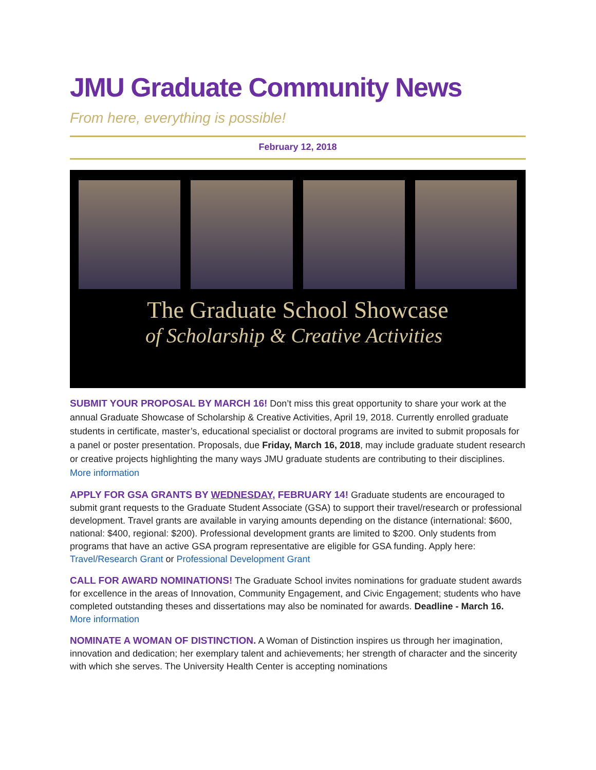JMU Graduate Community News
From here, everything is possible!
February 12, 2018
The Graduate School Showcase
of Scholarship & Creative Activities
SUBMIT YOUR PROPOSAL BY MARCH 16! Don’t miss this great opportunity to share your work at the annual Graduate Showcase of Scholarship & Creative Activities, April 19, 2018. Currently enrolled graduate students in certificate, master’s, educational specialist or doctoral programs are invited to submit proposals for a panel or poster presentation. Proposals, due Friday, March 16, 2018, may include graduate student research or creative projects highlighting the many ways JMU graduate students are contributing to their disciplines. More information
APPLY FOR GSA GRANTS BY WEDNESDAY, FEBRUARY 14! Graduate students are encouraged to submit grant requests to the Graduate Student Associate (GSA) to support their travel/research or professional development. Travel grants are available in varying amounts depending on the distance (international: $600, national: $400, regional: $200). Professional development grants are limited to $200. Only students from programs that have an active GSA program representative are eligible for GSA funding. Apply here: Travel/Research Grant or Professional Development Grant
CALL FOR AWARD NOMINATIONS! The Graduate School invites nominations for graduate student awards for excellence in the areas of Innovation, Community Engagement, and Civic Engagement; students who have completed outstanding theses and dissertations may also be nominated for awards. Deadline - March 16. More information
NOMINATE A WOMAN OF DISTINCTION. A Woman of Distinction inspires us through her imagination, innovation and dedication; her exemplary talent and achievements; her strength of character and the sincerity with which she serves. The University Health Center is accepting nominations